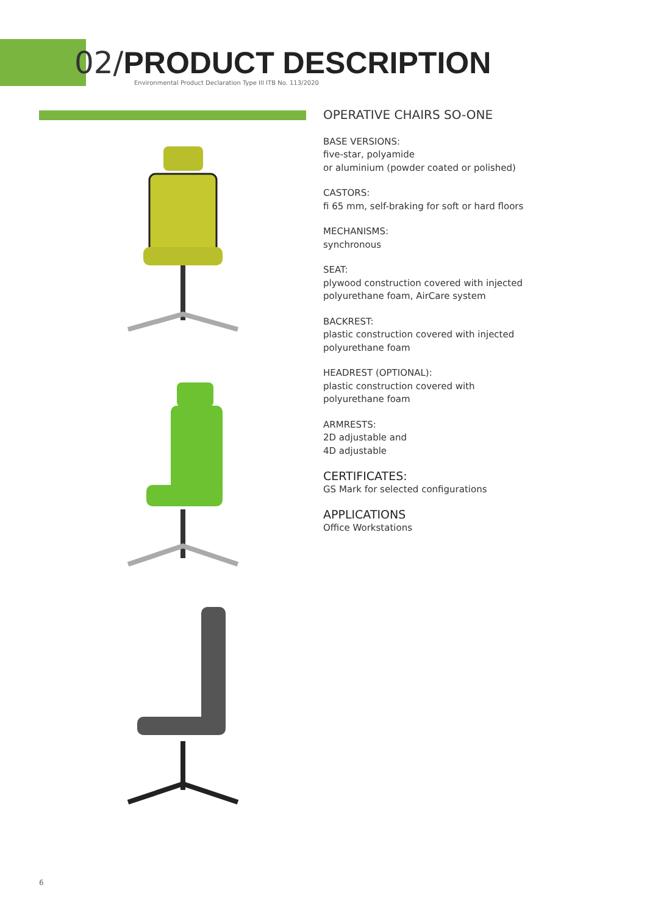02/PRODUCT DESCRIPTION
Environmental Product Declaration Type III ITB No. 113/2020
OPERATIVE CHAIRS SO-ONE
BASE VERSIONS:
five-star, polyamide
or aluminium (powder coated or polished)
CASTORS:
fi 65 mm, self-braking for soft or hard floors
MECHANISMS:
synchronous
SEAT:
plywood construction covered with injected polyurethane foam, AirCare system
BACKREST:
plastic construction covered with injected polyurethane foam
HEADREST (OPTIONAL):
plastic construction covered with
polyurethane foam
ARMRESTS:
2D adjustable and
4D adjustable
CERTIFICATES:
GS Mark for selected configurations
APPLICATIONS
Office Workstations
6